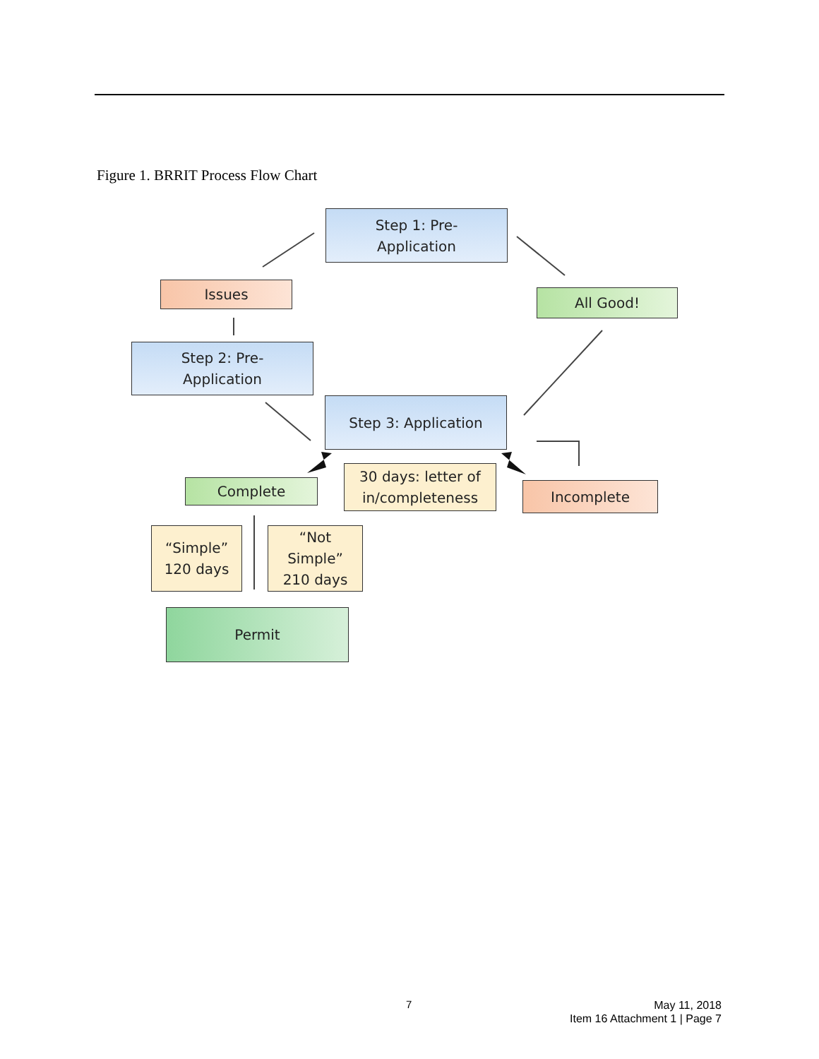Figure 1. BRRIT Process Flow Chart
Step 1: Pre-
Application
Issues All Good!
Step 2: Pre-
Application
Step 3: Application
Complete
30 days: letter of
in/completeness
Incomplete
“Simple”
120 days
“Not
Simple”
210 days
Permit
7
May 11, 2018
Item 16 Attachment 1 | Page 7